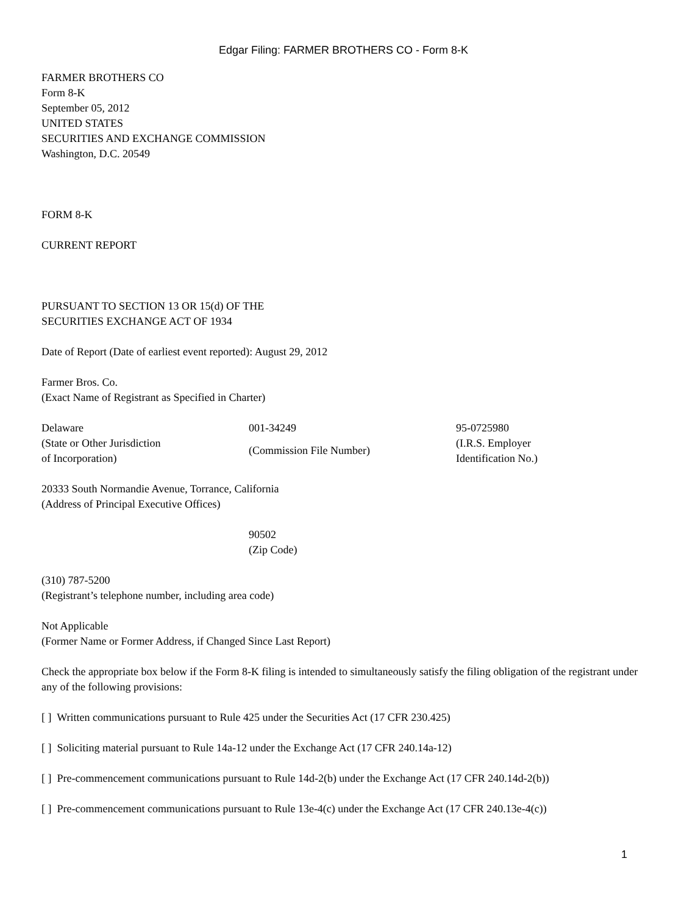Edgar Filing: FARMER BROTHERS CO - Form 8-K
FARMER BROTHERS CO
Form 8-K
September 05, 2012
UNITED STATES
SECURITIES AND EXCHANGE COMMISSION
Washington, D.C. 20549
FORM 8-K
CURRENT REPORT
PURSUANT TO SECTION 13 OR 15(d) OF THE
SECURITIES EXCHANGE ACT OF 1934
Date of Report (Date of earliest event reported): August 29, 2012
Farmer Bros. Co.
(Exact Name of Registrant as Specified in Charter)
Delaware
(State or Other Jurisdiction
of Incorporation)
001-34249
(Commission File Number)
95-0725980
(I.R.S. Employer
Identification No.)
20333 South Normandie Avenue, Torrance, California
(Address of Principal Executive Offices)
90502
(Zip Code)
(310) 787-5200
(Registrant’s telephone number, including area code)
Not Applicable
(Former Name or Former Address, if Changed Since Last Report)
Check the appropriate box below if the Form 8-K filing is intended to simultaneously satisfy the filing obligation of the registrant under any of the following provisions:
[ ] Written communications pursuant to Rule 425 under the Securities Act (17 CFR 230.425)
[ ] Soliciting material pursuant to Rule 14a-12 under the Exchange Act (17 CFR 240.14a-12)
[ ] Pre-commencement communications pursuant to Rule 14d-2(b) under the Exchange Act (17 CFR 240.14d-2(b))
[ ] Pre-commencement communications pursuant to Rule 13e-4(c) under the Exchange Act (17 CFR 240.13e-4(c))
1